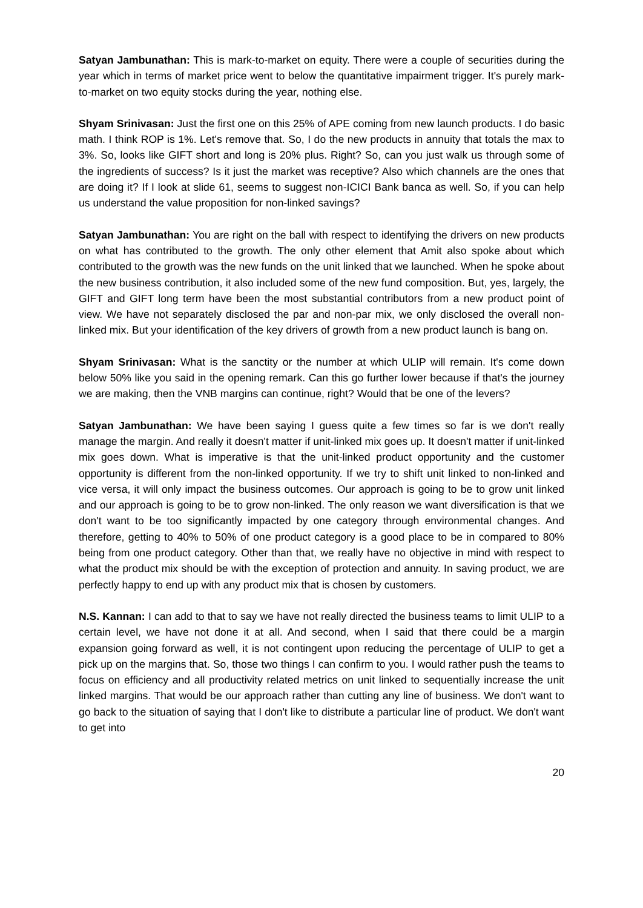Satyan Jambunathan: This is mark-to-market on equity. There were a couple of securities during the year which in terms of market price went to below the quantitative impairment trigger. It's purely mark-to-market on two equity stocks during the year, nothing else.
Shyam Srinivasan: Just the first one on this 25% of APE coming from new launch products. I do basic math. I think ROP is 1%. Let's remove that. So, I do the new products in annuity that totals the max to 3%. So, looks like GIFT short and long is 20% plus. Right? So, can you just walk us through some of the ingredients of success? Is it just the market was receptive? Also which channels are the ones that are doing it? If I look at slide 61, seems to suggest non-ICICI Bank banca as well. So, if you can help us understand the value proposition for non-linked savings?
Satyan Jambunathan: You are right on the ball with respect to identifying the drivers on new products on what has contributed to the growth. The only other element that Amit also spoke about which contributed to the growth was the new funds on the unit linked that we launched. When he spoke about the new business contribution, it also included some of the new fund composition. But, yes, largely, the GIFT and GIFT long term have been the most substantial contributors from a new product point of view. We have not separately disclosed the par and non-par mix, we only disclosed the overall non-linked mix. But your identification of the key drivers of growth from a new product launch is bang on.
Shyam Srinivasan: What is the sanctity or the number at which ULIP will remain. It's come down below 50% like you said in the opening remark. Can this go further lower because if that's the journey we are making, then the VNB margins can continue, right? Would that be one of the levers?
Satyan Jambunathan: We have been saying I guess quite a few times so far is we don't really manage the margin. And really it doesn't matter if unit-linked mix goes up. It doesn't matter if unit-linked mix goes down. What is imperative is that the unit-linked product opportunity and the customer opportunity is different from the non-linked opportunity. If we try to shift unit linked to non-linked and vice versa, it will only impact the business outcomes. Our approach is going to be to grow unit linked and our approach is going to be to grow non-linked. The only reason we want diversification is that we don't want to be too significantly impacted by one category through environmental changes. And therefore, getting to 40% to 50% of one product category is a good place to be in compared to 80% being from one product category. Other than that, we really have no objective in mind with respect to what the product mix should be with the exception of protection and annuity. In saving product, we are perfectly happy to end up with any product mix that is chosen by customers.
N.S. Kannan: I can add to that to say we have not really directed the business teams to limit ULIP to a certain level, we have not done it at all. And second, when I said that there could be a margin expansion going forward as well, it is not contingent upon reducing the percentage of ULIP to get a pick up on the margins that. So, those two things I can confirm to you. I would rather push the teams to focus on efficiency and all productivity related metrics on unit linked to sequentially increase the unit linked margins. That would be our approach rather than cutting any line of business. We don't want to go back to the situation of saying that I don't like to distribute a particular line of product. We don't want to get into
20